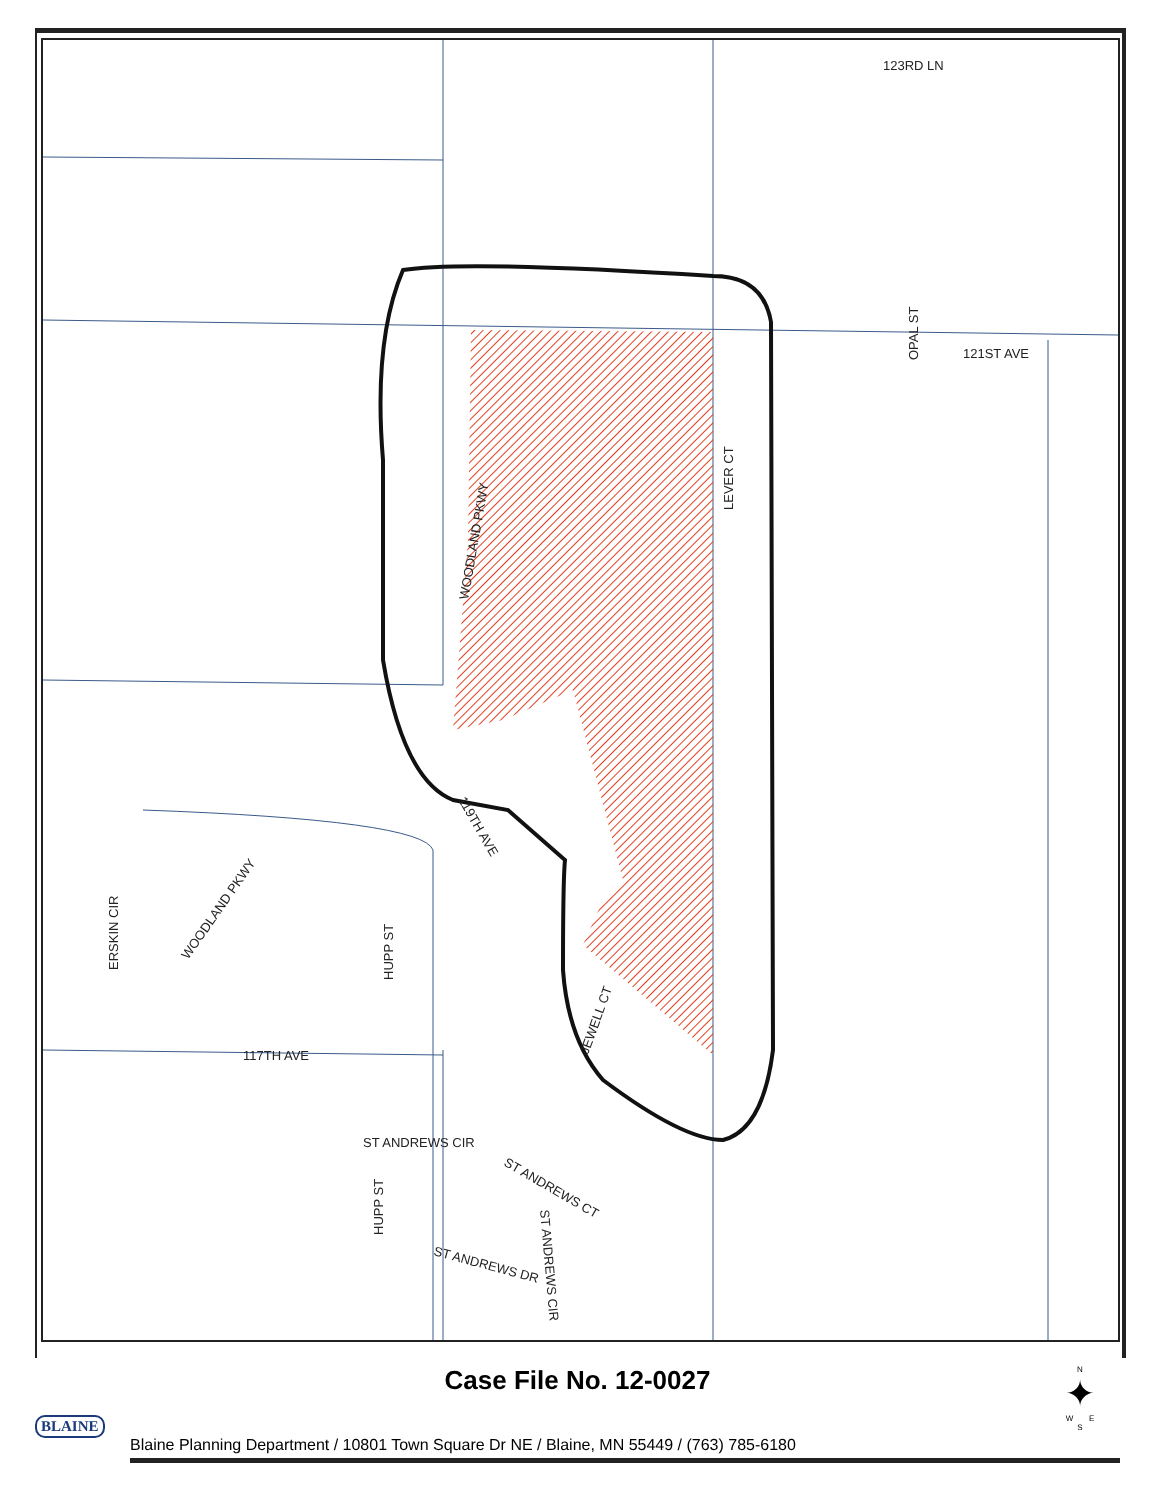121ST AVE
123RD LN
LEVER CT
WOODLAND PKWY
WOODLAND PKWY
OPAL ST
117TH AVE
HUPP ST
HUPP ST
119TH AVE
JEWELL CT
ERSKIN CIR
ST ANDREWS CIR
ST ANDREWS CT
ST ANDREWS DR
ST ANDREWS CIR
Case File No. 12-0027
BLAINE
Blaine Planning Department / 10801 Town Square Dr NE / Blaine, MN 55449 / (763) 785-6180
N
✦
W E
S